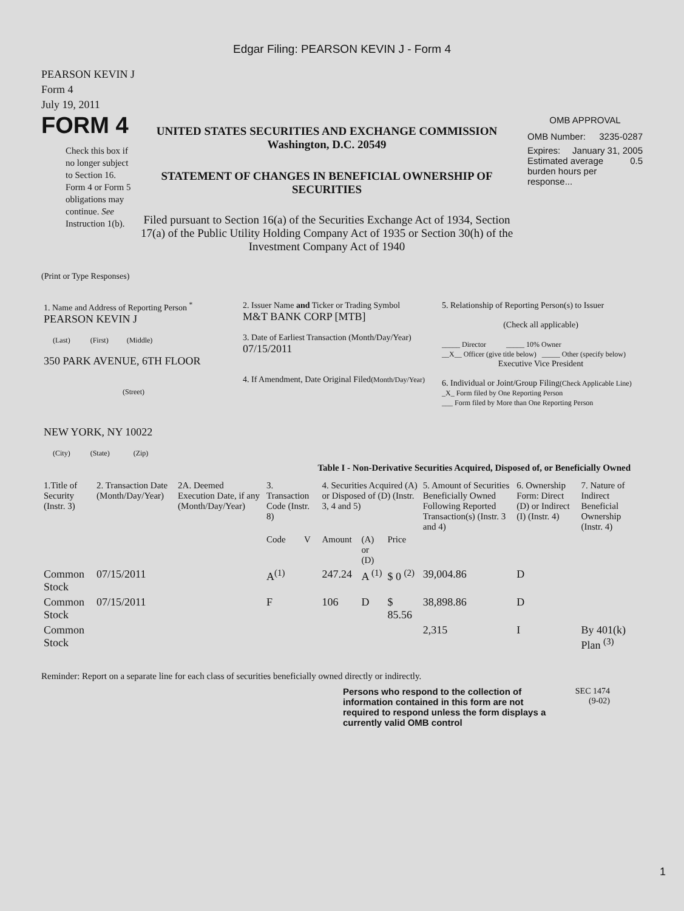Edgar Filing: PEARSON KEVIN J - Form 4
PEARSON KEVIN J
Form 4
July 19, 2011
FORM 4
Check this box if no longer subject to Section 16. Form 4 or Form 5 obligations may continue. See Instruction 1(b).
UNITED STATES SECURITIES AND EXCHANGE COMMISSION
Washington, D.C. 20549
STATEMENT OF CHANGES IN BENEFICIAL OWNERSHIP OF SECURITIES
Filed pursuant to Section 16(a) of the Securities Exchange Act of 1934, Section 17(a) of the Public Utility Holding Company Act of 1935 or Section 30(h) of the Investment Company Act of 1940
OMB APPROVAL
OMB Number: 3235-0287
Expires: January 31, 2005
Estimated average burden hours per response... 0.5
(Print or Type Responses)
| 1. Name and Address of Reporting Person <sup>*</sup> PEARSON KEVIN J (Last) (First) (Middle) 350 PARK AVENUE, 6TH FLOOR (Street) NEW YORK, NY 10022 (City) (State) (Zip) | 2. Issuer Name and Ticker or Trading Symbol M&T BANK CORP [MTB] 3. Date of Earliest Transaction (Month/Day/Year) 07/15/2011 4. If Amendment, Date Original Filed (Month/Day/Year) | 5. Relationship of Reporting Person(s) to Issuer (Check all applicable) _____ Director _____ 10% Owner __X__ Officer (give title below) _____ Other (specify below) Executive Vice President 6. Individual or Joint/Group Filing (Check Applicable Line) _X_ Form filed by One Reporting Person ___ Form filed by More than One Reporting Person |
Table I - Non-Derivative Securities Acquired, Disposed of, or Beneficially Owned
| 1.Title of Security (Instr. 3) | 2. Transaction Date (Month/Day/Year) | 2A. Deemed Execution Date, if any (Month/Day/Year) | 3. Transaction Code (Instr. 8) | | 4. Securities Acquired (A) or Disposed of (D) (Instr. 3, 4 and 5) | | | 5. Amount of Securities Beneficially Owned Following Reported Transaction(s) (Instr. 3 and 4) | 6. Ownership Form: Direct (D) or Indirect (I) (Instr. 4) | 7. Nature of Indirect Beneficial Ownership (Instr. 4) |
| --- | --- | --- | --- | --- | --- | --- | --- | --- | --- | --- |
| | | | Code | V | Amount | (A) or (D) | Price | | | |
| Common Stock | 07/15/2011 | | A<sup>(1)</sup> | | 247.24 | A <sup>(1)</sup> | $ 0 <sup>(2)</sup> | 39,004.86 | D | |
| Common Stock | 07/15/2011 | | F | | 106 | D | $ 85.56 | 38,898.86 | D | |
| Common Stock | | | | | | | | 2,315 | I | By 401(k) Plan <sup>(3)</sup> |
Reminder: Report on a separate line for each class of securities beneficially owned directly or indirectly.
Persons who respond to the collection of information contained in this form are not required to respond unless the form displays a currently valid OMB control
SEC 1474
(9-02)
1